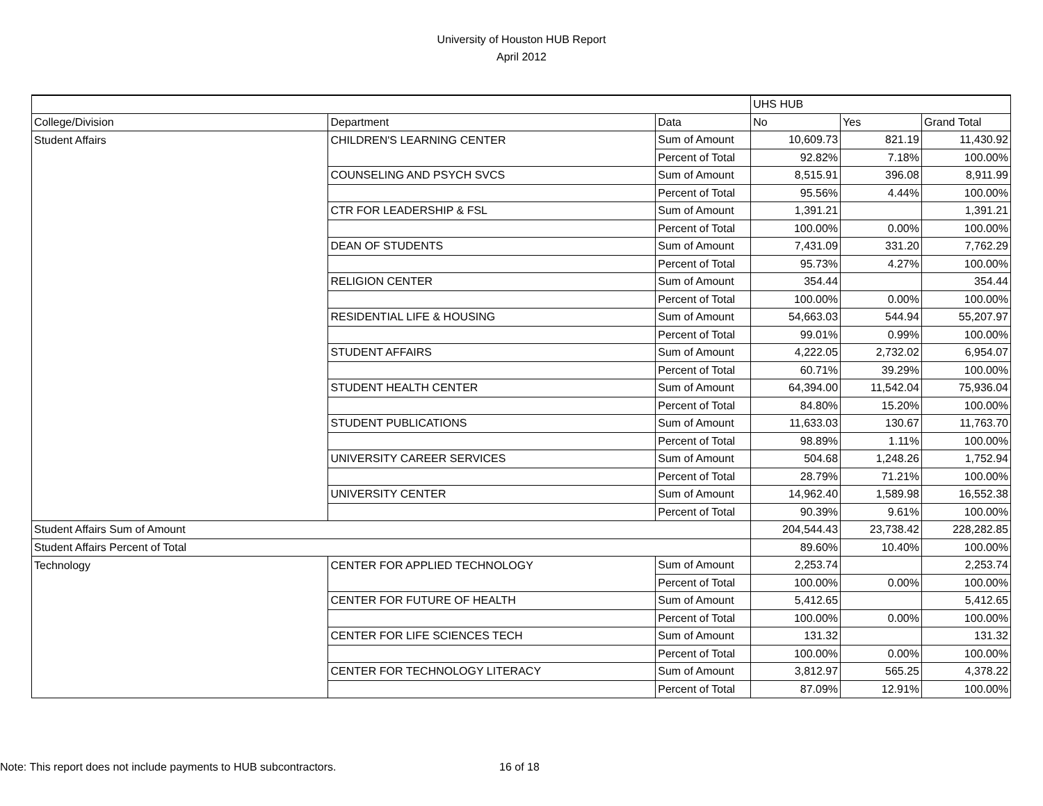University of Houston HUB Report
April 2012
| | | | UHS HUB | | |
| --- | --- | --- | --- | --- | --- |
| College/Division | Department | Data | No | Yes | Grand Total |
| Student Affairs | CHILDREN'S LEARNING CENTER | Sum of Amount | 10,609.73 | 821.19 | 11,430.92 |
| | | Percent of Total | 92.82% | 7.18% | 100.00% |
| | COUNSELING AND PSYCH SVCS | Sum of Amount | 8,515.91 | 396.08 | 8,911.99 |
| | | Percent of Total | 95.56% | 4.44% | 100.00% |
| | CTR FOR LEADERSHIP & FSL | Sum of Amount | 1,391.21 | | 1,391.21 |
| | | Percent of Total | 100.00% | 0.00% | 100.00% |
| | DEAN OF STUDENTS | Sum of Amount | 7,431.09 | 331.20 | 7,762.29 |
| | | Percent of Total | 95.73% | 4.27% | 100.00% |
| | RELIGION CENTER | Sum of Amount | 354.44 | | 354.44 |
| | | Percent of Total | 100.00% | 0.00% | 100.00% |
| | RESIDENTIAL LIFE & HOUSING | Sum of Amount | 54,663.03 | 544.94 | 55,207.97 |
| | | Percent of Total | 99.01% | 0.99% | 100.00% |
| | STUDENT AFFAIRS | Sum of Amount | 4,222.05 | 2,732.02 | 6,954.07 |
| | | Percent of Total | 60.71% | 39.29% | 100.00% |
| | STUDENT HEALTH CENTER | Sum of Amount | 64,394.00 | 11,542.04 | 75,936.04 |
| | | Percent of Total | 84.80% | 15.20% | 100.00% |
| | STUDENT PUBLICATIONS | Sum of Amount | 11,633.03 | 130.67 | 11,763.70 |
| | | Percent of Total | 98.89% | 1.11% | 100.00% |
| | UNIVERSITY CAREER SERVICES | Sum of Amount | 504.68 | 1,248.26 | 1,752.94 |
| | | Percent of Total | 28.79% | 71.21% | 100.00% |
| | UNIVERSITY CENTER | Sum of Amount | 14,962.40 | 1,589.98 | 16,552.38 |
| | | Percent of Total | 90.39% | 9.61% | 100.00% |
| Student Affairs Sum of Amount | | | 204,544.43 | 23,738.42 | 228,282.85 |
| Student Affairs Percent of Total | | | 89.60% | 10.40% | 100.00% |
| Technology | CENTER FOR APPLIED TECHNOLOGY | Sum of Amount | 2,253.74 | | 2,253.74 |
| | | Percent of Total | 100.00% | 0.00% | 100.00% |
| | CENTER FOR FUTURE OF HEALTH | Sum of Amount | 5,412.65 | | 5,412.65 |
| | | Percent of Total | 100.00% | 0.00% | 100.00% |
| | CENTER FOR LIFE SCIENCES TECH | Sum of Amount | 131.32 | | 131.32 |
| | | Percent of Total | 100.00% | 0.00% | 100.00% |
| | CENTER FOR TECHNOLOGY LITERACY | Sum of Amount | 3,812.97 | 565.25 | 4,378.22 |
| | | Percent of Total | 87.09% | 12.91% | 100.00% |
Note: This report does not include payments to HUB subcontractors.
16 of 18